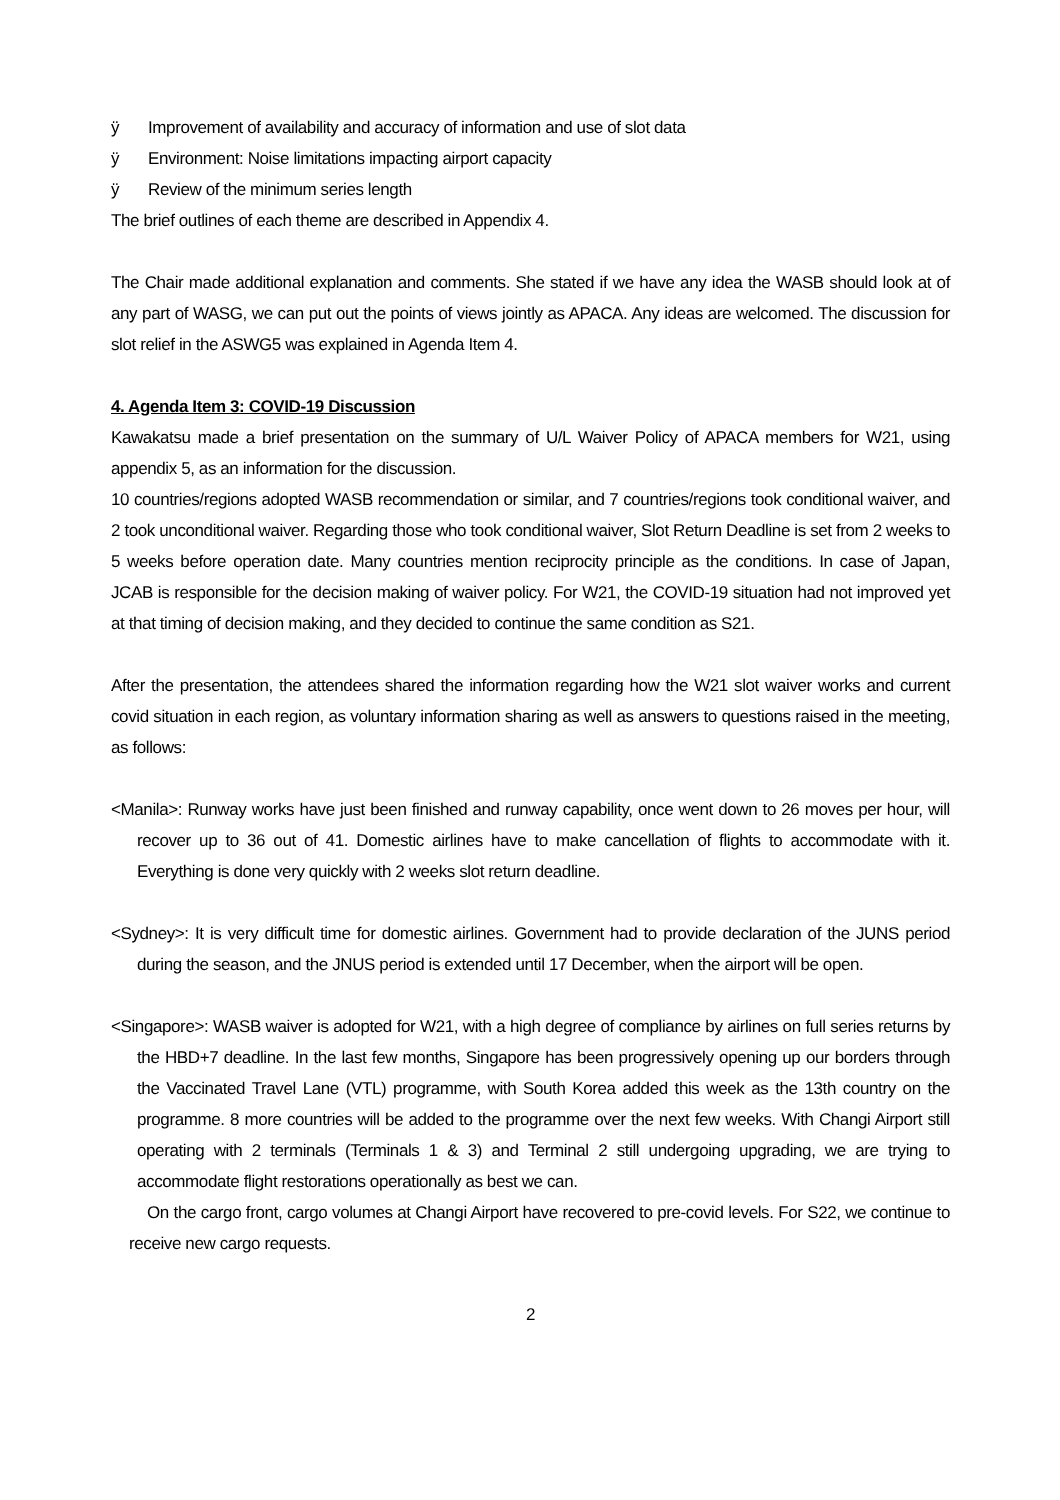ÿ Improvement of availability and accuracy of information and use of slot data
ÿ Environment: Noise limitations impacting airport capacity
ÿ Review of the minimum series length
The brief outlines of each theme are described in Appendix 4.
The Chair made additional explanation and comments. She stated if we have any idea the WASB should look at of any part of WASG, we can put out the points of views jointly as APACA. Any ideas are welcomed. The discussion for slot relief in the ASWG5 was explained in Agenda Item 4.
4. Agenda Item 3: COVID-19 Discussion
Kawakatsu made a brief presentation on the summary of U/L Waiver Policy of APACA members for W21, using appendix 5, as an information for the discussion.
10 countries/regions adopted WASB recommendation or similar, and 7 countries/regions took conditional waiver, and 2 took unconditional waiver. Regarding those who took conditional waiver, Slot Return Deadline is set from 2 weeks to 5 weeks before operation date. Many countries mention reciprocity principle as the conditions. In case of Japan, JCAB is responsible for the decision making of waiver policy. For W21, the COVID-19 situation had not improved yet at that timing of decision making, and they decided to continue the same condition as S21.
After the presentation, the attendees shared the information regarding how the W21 slot waiver works and current covid situation in each region, as voluntary information sharing as well as answers to questions raised in the meeting, as follows:
<Manila>: Runway works have just been finished and runway capability, once went down to 26 moves per hour, will recover up to 36 out of 41. Domestic airlines have to make cancellation of flights to accommodate with it. Everything is done very quickly with 2 weeks slot return deadline.
<Sydney>: It is very difficult time for domestic airlines. Government had to provide declaration of the JUNS period during the season, and the JNUS period is extended until 17 December, when the airport will be open.
<Singapore>: WASB waiver is adopted for W21, with a high degree of compliance by airlines on full series returns by the HBD+7 deadline. In the last few months, Singapore has been progressively opening up our borders through the Vaccinated Travel Lane (VTL) programme, with South Korea added this week as the 13th country on the programme. 8 more countries will be added to the programme over the next few weeks. With Changi Airport still operating with 2 terminals (Terminals 1 & 3) and Terminal 2 still undergoing upgrading, we are trying to accommodate flight restorations operationally as best we can.
On the cargo front, cargo volumes at Changi Airport have recovered to pre-covid levels. For S22, we continue to receive new cargo requests.
2